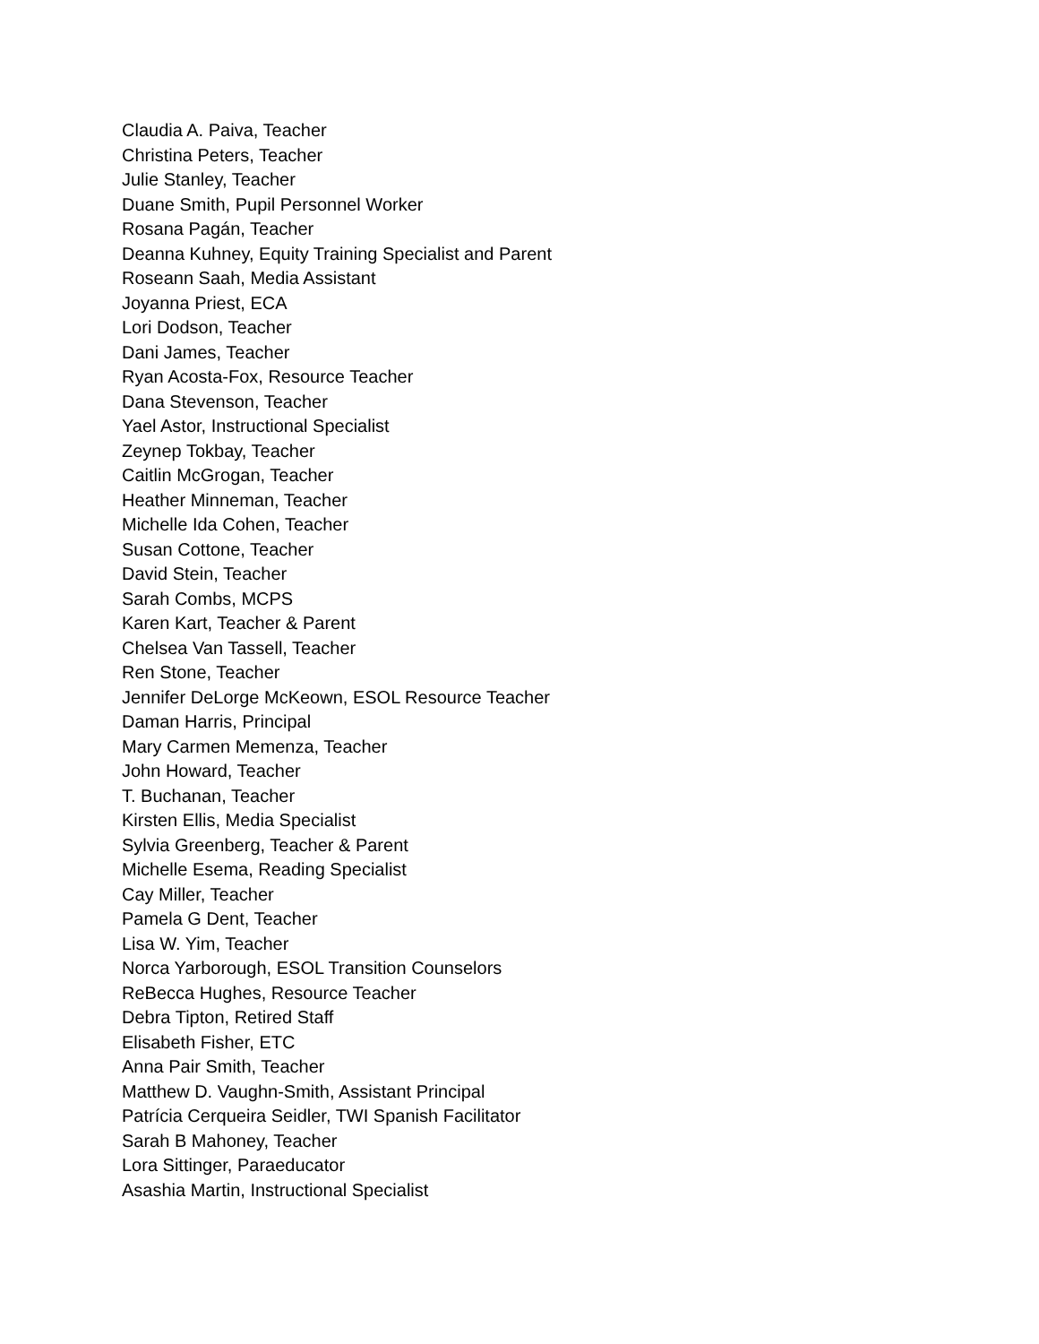Claudia A. Paiva, Teacher
Christina Peters, Teacher
Julie Stanley, Teacher
Duane Smith, Pupil Personnel Worker
Rosana Pagán, Teacher
Deanna Kuhney, Equity Training Specialist and Parent
Roseann Saah, Media Assistant
Joyanna Priest, ECA
Lori Dodson, Teacher
Dani James, Teacher
Ryan Acosta-Fox, Resource Teacher
Dana Stevenson, Teacher
Yael Astor, Instructional Specialist
Zeynep Tokbay, Teacher
Caitlin McGrogan, Teacher
Heather Minneman, Teacher
Michelle Ida Cohen, Teacher
Susan Cottone, Teacher
David Stein, Teacher
Sarah Combs, MCPS
Karen Kart, Teacher & Parent
Chelsea Van Tassell, Teacher
Ren Stone, Teacher
Jennifer DeLorge McKeown, ESOL Resource Teacher
Daman Harris, Principal
Mary Carmen Memenza, Teacher
John Howard, Teacher
T. Buchanan, Teacher
Kirsten Ellis, Media Specialist
Sylvia Greenberg, Teacher & Parent
Michelle Esema, Reading Specialist
Cay Miller, Teacher
Pamela G Dent, Teacher
Lisa W. Yim, Teacher
Norca Yarborough, ESOL Transition Counselors
ReBecca Hughes, Resource Teacher
Debra Tipton, Retired Staff
Elisabeth Fisher, ETC
Anna Pair Smith, Teacher
Matthew D. Vaughn-Smith, Assistant Principal
Patrícia Cerqueira Seidler, TWI Spanish Facilitator
Sarah B Mahoney, Teacher
Lora Sittinger, Paraeducator
Asashia Martin, Instructional Specialist